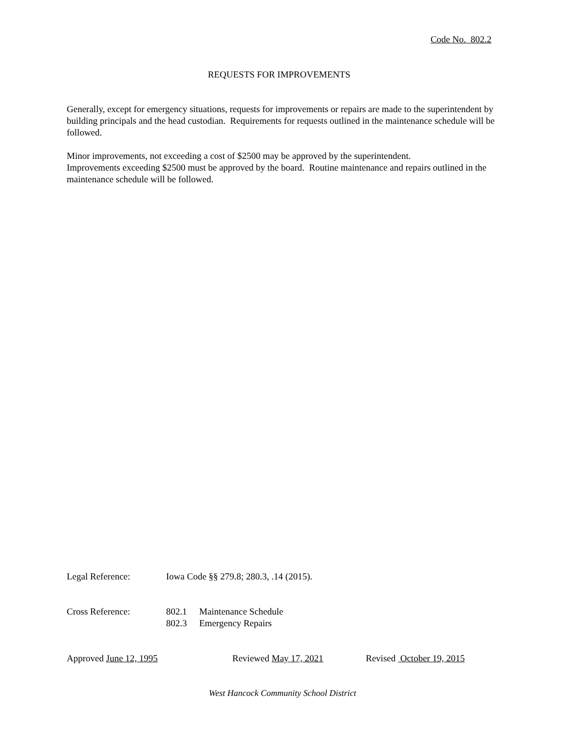Code No. 802.2
REQUESTS FOR IMPROVEMENTS
Generally, except for emergency situations, requests for improvements or repairs are made to the superintendent by building principals and the head custodian. Requirements for requests outlined in the maintenance schedule will be followed.
Minor improvements, not exceeding a cost of $2500 may be approved by the superintendent.
Improvements exceeding $2500 must be approved by the board. Routine maintenance and repairs outlined in the maintenance schedule will be followed.
Legal Reference: Iowa Code §§ 279.8; 280.3, .14 (2015).
Cross Reference: 802.1 Maintenance Schedule
802.3 Emergency Repairs
Approved June 12, 1995 Reviewed May 17, 2021 Revised October 19, 2015
West Hancock Community School District